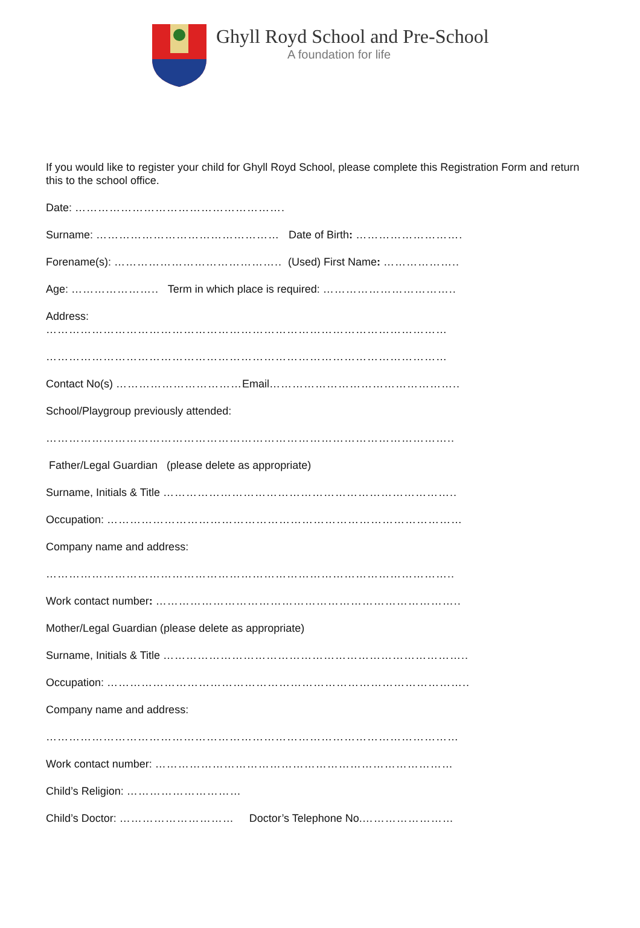Ghyll Royd School and Pre-School
A foundation for life
If you would like to register your child for Ghyll Royd School, please complete this Registration Form and return this to the school office.
Date: ……………………………………………….
Surname: ………………………………………… Date of Birth: ……………………….
Forename(s): …………………………………….. (Used) First Name: ………………..
Age: ………………….. Term in which place is required: ……………………………..
Address:
……………………………………………………………………………………………
……………………………………………………………………………………………
Contact No(s) ……………………………Email…………………………………………..
School/Playgroup previously attended:
……………………………………………………………………………………………..
Father/Legal Guardian (please delete as appropriate)
Surname, Initials & Title …………………………………………………………………..
Occupation: …………………………………………………………………………………
Company name and address:
……………………………………………………………………………………………..
Work contact number: ……………………………………………………………………..
Mother/Legal Guardian (please delete as appropriate)
Surname, Initials & Title ……………………………………………………………………..
Occupation: …………………………………………………………………………………..
Company name and address:
………………………………………………………………………………………………
Work contact number: ……………………………………………………………………
Child’s Religion: …………………………
Child’s Doctor: ………………………… Doctor’s Telephone No.……………………